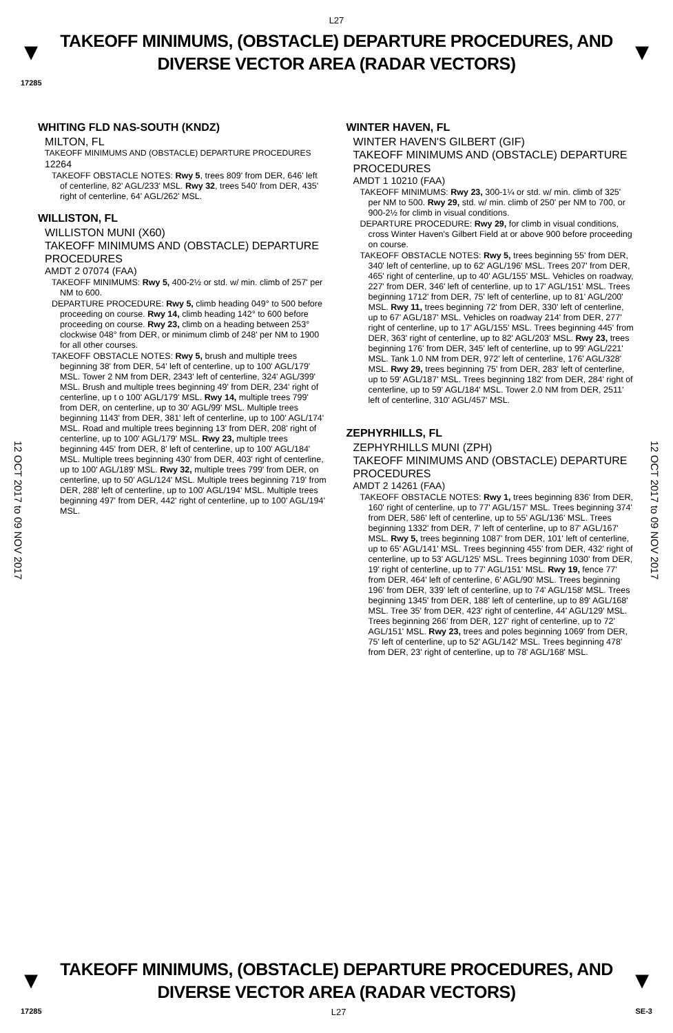L27
▼
TAKEOFF MINIMUMS, (OBSTACLE) DEPARTURE PROCEDURES, AND
DIVERSE VECTOR AREA (RADAR VECTORS)
▼
17285
12 OCT 2017 to 09 NOV 2017
12 OCT 2017 to 09 NOV 2017
WHITING FLD NAS-SOUTH (KNDZ)
MILTON, FL
TAKEOFF MINIMUMS AND (OBSTACLE) DEPARTURE PROCEDURES
12264
TAKEOFF OBSTACLE NOTES: Rwy 5, trees 809' from DER, 646' left of centerline, 82' AGL/233' MSL. Rwy 32, trees 540' from DER, 435' right of centerline, 64' AGL/262' MSL.
WILLISTON, FL
WILLISTON MUNI (X60)
TAKEOFF MINIMUMS AND (OBSTACLE) DEPARTURE PROCEDURES
AMDT 2 07074 (FAA)
TAKEOFF MINIMUMS: Rwy 5, 400-2½ or std. w/ min. climb of 257' per NM to 600.
DEPARTURE PROCEDURE: Rwy 5, climb heading 049° to 500 before proceeding on course. Rwy 14, climb heading 142° to 600 before proceeding on course. Rwy 23, climb on a heading between 253° clockwise 048° from DER, or minimum climb of 248' per NM to 1900 for all other courses.
TAKEOFF OBSTACLE NOTES: Rwy 5, brush and multiple trees beginning 38' from DER, 54' left of centerline, up to 100' AGL/179' MSL. Tower 2 NM from DER, 2343' left of centerline, 324' AGL/399' MSL. Brush and multiple trees beginning 49' from DER, 234' right of centerline, up t o 100' AGL/179' MSL. Rwy 14, multiple trees 799' from DER, on centerline, up to 30' AGL/99' MSL. Multiple trees beginning 1143' from DER, 381' left of centerline, up to 100' AGL/174' MSL. Road and multiple trees beginning 13' from DER, 208' right of centerline, up to 100' AGL/179' MSL. Rwy 23, multiple trees beginning 445' from DER, 8' left of centerline, up to 100' AGL/184' MSL. Multiple trees beginning 430' from DER, 403' right of centerline, up to 100' AGL/189' MSL. Rwy 32, multiple trees 799' from DER, on centerline, up to 50' AGL/124' MSL. Multiple trees beginning 719' from DER, 288' left of centerline, up to 100' AGL/194' MSL. Multiple trees beginning 497' from DER, 442' right of centerline, up to 100' AGL/194' MSL.
WINTER HAVEN, FL
WINTER HAVEN'S GILBERT (GIF)
TAKEOFF MINIMUMS AND (OBSTACLE) DEPARTURE PROCEDURES
AMDT 1 10210 (FAA)
TAKEOFF MINIMUMS: Rwy 23, 300-1¼ or std. w/ min. climb of 325' per NM to 500. Rwy 29, std. w/ min. climb of 250' per NM to 700, or 900-2½ for climb in visual conditions.
DEPARTURE PROCEDURE: Rwy 29, for climb in visual conditions, cross Winter Haven's Gilbert Field at or above 900 before proceeding on course.
TAKEOFF OBSTACLE NOTES: Rwy 5, trees beginning 55' from DER, 340' left of centerline, up to 62' AGL/196' MSL. Trees 207' from DER, 465' right of centerline, up to 40' AGL/155' MSL. Vehicles on roadway, 227' from DER, 346' left of centerline, up to 17' AGL/151' MSL. Trees beginning 1712' from DER, 75' left of centerline, up to 81' AGL/200' MSL. Rwy 11, trees beginning 72' from DER, 330' left of centerline, up to 67' AGL/187' MSL. Vehicles on roadway 214' from DER, 277' right of centerline, up to 17' AGL/155' MSL. Trees beginning 445' from DER, 363' right of centerline, up to 82' AGL/203' MSL. Rwy 23, trees beginning 176' from DER, 345' left of centerline, up to 99' AGL/221' MSL. Tank 1.0 NM from DER, 972' left of centerline, 176' AGL/328' MSL. Rwy 29, trees beginning 75' from DER, 283' left of centerline, up to 59' AGL/187' MSL. Trees beginning 182' from DER, 284' right of centerline, up to 59' AGL/184' MSL. Tower 2.0 NM from DER, 2511' left of centerline, 310' AGL/457' MSL.
ZEPHYRHILLS, FL
ZEPHYRHILLS MUNI (ZPH)
TAKEOFF MINIMUMS AND (OBSTACLE) DEPARTURE PROCEDURES
AMDT 2 14261 (FAA)
TAKEOFF OBSTACLE NOTES: Rwy 1, trees beginning 836' from DER, 160' right of centerline, up to 77' AGL/157' MSL. Trees beginning 374' from DER, 586' left of centerline, up to 55' AGL/136' MSL. Trees beginning 1332' from DER, 7' left of centerline, up to 87' AGL/167' MSL. Rwy 5, trees beginning 1087' from DER, 101' left of centerline, up to 65' AGL/141' MSL. Trees beginning 455' from DER, 432' right of centerline, up to 53' AGL/125' MSL. Trees beginning 1030' from DER, 19' right of centerline, up to 77' AGL/151' MSL. Rwy 19, fence 77' from DER, 464' left of centerline, 6' AGL/90' MSL. Trees beginning 196' from DER, 339' left of centerline, up to 74' AGL/158' MSL. Trees beginning 1345' from DER, 188' left of centerline, up to 89' AGL/168' MSL. Tree 35' from DER, 423' right of centerline, 44' AGL/129' MSL. Trees beginning 266' from DER, 127' right of centerline, up to 72' AGL/151' MSL. Rwy 23, trees and poles beginning 1069' from DER, 75' left of centerline, up to 52' AGL/142' MSL. Trees beginning 478' from DER, 23' right of centerline, up to 78' AGL/168' MSL.
▼
TAKEOFF MINIMUMS, (OBSTACLE) DEPARTURE PROCEDURES, AND
DIVERSE VECTOR AREA (RADAR VECTORS)
▼
17285 L27 SE-3